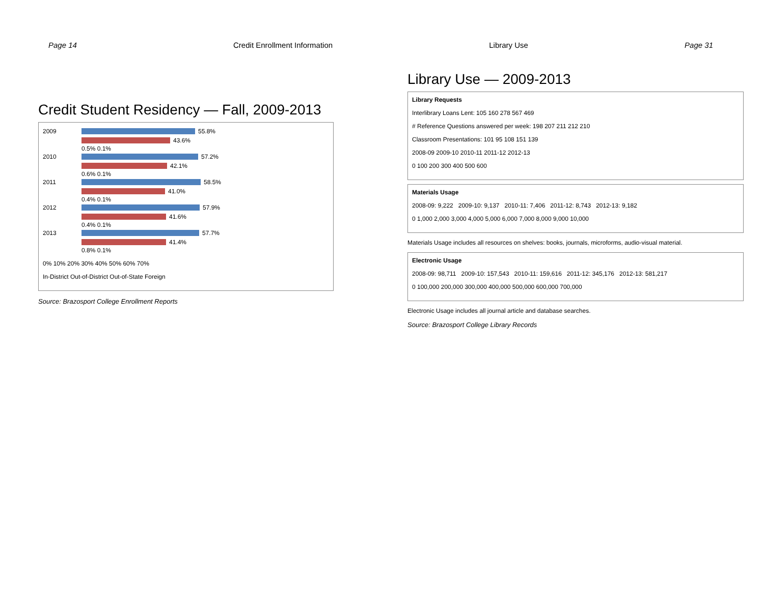Page 14 Credit Enrollment Information Library Use Page 31
Credit Student Residency — Fall, 2009-2013
2009
55.8%
43.6%
0.5% 0.1%
2010
57.2%
42.1%
0.6% 0.1%
2011
58.5%
41.0%
0.4% 0.1%
2012
57.9%
41.6%
0.4% 0.1%
2013
57.7%
41.4%
0.8% 0.1%
0% 10% 20% 30% 40% 50% 60% 70%
In-District Out-of-District Out-of-State Foreign
Source: Brazosport College Enrollment Reports
Library Use — 2009-2013
Library Requests
Interlibrary Loans Lent: 105 160 278 567 469
# Reference Questions answered per week: 198 207 211 212 210
Classroom Presentations: 101 95 108 151 139
2008-09 2009-10 2010-11 2011-12 2012-13
0 100 200 300 400 500 600
Materials Usage
2008-09: 9,222 2009-10: 9,137 2010-11: 7,406 2011-12: 8,743 2012-13: 9,182
0 1,000 2,000 3,000 4,000 5,000 6,000 7,000 8,000 9,000 10,000
Materials Usage includes all resources on shelves: books, journals, microforms, audio-visual material.
Electronic Usage
2008-09: 98,711 2009-10: 157,543 2010-11: 159,616 2011-12: 345,176 2012-13: 581,217
0 100,000 200,000 300,000 400,000 500,000 600,000 700,000
Electronic Usage includes all journal article and database searches.
Source: Brazosport College Library Records